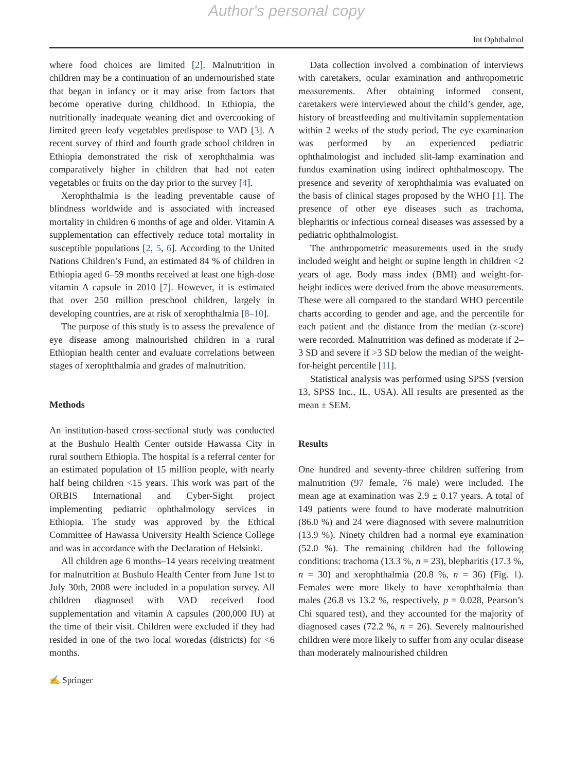Author's personal copy
Int Ophthalmol
where food choices are limited [2]. Malnutrition in children may be a continuation of an undernourished state that began in infancy or it may arise from factors that become operative during childhood. In Ethiopia, the nutritionally inadequate weaning diet and overcooking of limited green leafy vegetables predispose to VAD [3]. A recent survey of third and fourth grade school children in Ethiopia demonstrated the risk of xerophthalmia was comparatively higher in children that had not eaten vegetables or fruits on the day prior to the survey [4].
Xerophthalmia is the leading preventable cause of blindness worldwide and is associated with increased mortality in children 6 months of age and older. Vitamin A supplementation can effectively reduce total mortality in susceptible populations [2, 5, 6]. According to the United Nations Children’s Fund, an estimated 84 % of children in Ethiopia aged 6–59 months received at least one high-dose vitamin A capsule in 2010 [7]. However, it is estimated that over 250 million preschool children, largely in developing countries, are at risk of xerophthalmia [8–10].
The purpose of this study is to assess the prevalence of eye disease among malnourished children in a rural Ethiopian health center and evaluate correlations between stages of xerophthalmia and grades of malnutrition.
Methods
An institution-based cross-sectional study was conducted at the Bushulo Health Center outside Hawassa City in rural southern Ethiopia. The hospital is a referral center for an estimated population of 15 million people, with nearly half being children <15 years. This work was part of the ORBIS International and Cyber-Sight project implementing pediatric ophthalmology services in Ethiopia. The study was approved by the Ethical Committee of Hawassa University Health Science College and was in accordance with the Declaration of Helsinki.
All children age 6 months–14 years receiving treatment for malnutrition at Bushulo Health Center from June 1st to July 30th, 2008 were included in a population survey. All children diagnosed with VAD received food supplementation and vitamin A capsules (200,000 IU) at the time of their visit. Children were excluded if they had resided in one of the two local woredas (districts) for <6 months.
Data collection involved a combination of interviews with caretakers, ocular examination and anthropometric measurements. After obtaining informed consent, caretakers were interviewed about the child’s gender, age, history of breastfeeding and multivitamin supplementation within 2 weeks of the study period. The eye examination was performed by an experienced pediatric ophthalmologist and included slit-lamp examination and fundus examination using indirect ophthalmoscopy. The presence and severity of xerophthalmia was evaluated on the basis of clinical stages proposed by the WHO [1]. The presence of other eye diseases such as trachoma, blepharitis or infectious corneal diseases was assessed by a pediatric ophthalmologist.
The anthropometric measurements used in the study included weight and height or supine length in children <2 years of age. Body mass index (BMI) and weight-for-height indices were derived from the above measurements. These were all compared to the standard WHO percentile charts according to gender and age, and the percentile for each patient and the distance from the median (z-score) were recorded. Malnutrition was defined as moderate if 2–3 SD and severe if >3 SD below the median of the weight-for-height percentile [11].
Statistical analysis was performed using SPSS (version 13, SPSS Inc., IL, USA). All results are presented as the mean ± SEM.
Results
One hundred and seventy-three children suffering from malnutrition (97 female, 76 male) were included. The mean age at examination was 2.9 ± 0.17 years. A total of 149 patients were found to have moderate malnutrition (86.0 %) and 24 were diagnosed with severe malnutrition (13.9 %). Ninety children had a normal eye examination (52.0 %). The remaining children had the following conditions: trachoma (13.3 %, n = 23), blepharitis (17.3 %, n = 30) and xerophthalmia (20.8 %, n = 36) (Fig. 1). Females were more likely to have xerophthalmia than males (26.8 vs 13.2 %, respectively, p = 0.028, Pearson’s Chi squared test), and they accounted for the majority of diagnosed cases (72.2 %, n = 26). Severely malnourished children were more likely to suffer from any ocular disease than moderately malnourished children
✍ Springer